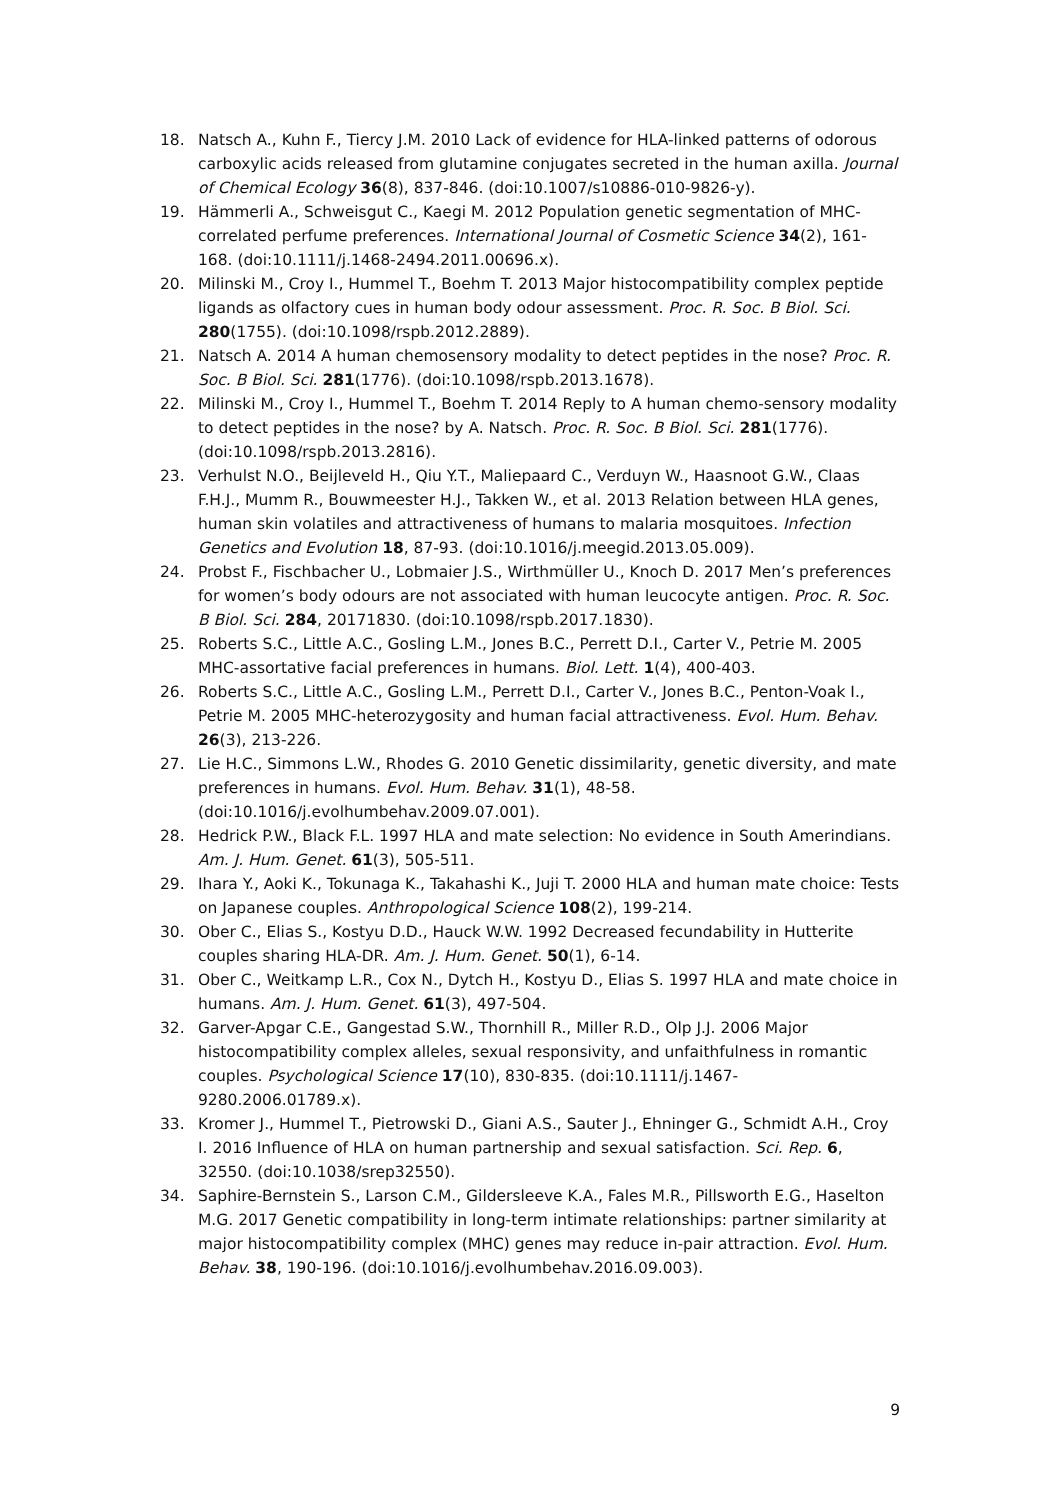18. Natsch A., Kuhn F., Tiercy J.M. 2010 Lack of evidence for HLA-linked patterns of odorous carboxylic acids released from glutamine conjugates secreted in the human axilla. Journal of Chemical Ecology 36(8), 837-846. (doi:10.1007/s10886-010-9826-y).
19. Hämmerli A., Schweisgut C., Kaegi M. 2012 Population genetic segmentation of MHC-correlated perfume preferences. International Journal of Cosmetic Science 34(2), 161-168. (doi:10.1111/j.1468-2494.2011.00696.x).
20. Milinski M., Croy I., Hummel T., Boehm T. 2013 Major histocompatibility complex peptide ligands as olfactory cues in human body odour assessment. Proc. R. Soc. B Biol. Sci. 280(1755). (doi:10.1098/rspb.2012.2889).
21. Natsch A. 2014 A human chemosensory modality to detect peptides in the nose? Proc. R. Soc. B Biol. Sci. 281(1776). (doi:10.1098/rspb.2013.1678).
22. Milinski M., Croy I., Hummel T., Boehm T. 2014 Reply to A human chemo-sensory modality to detect peptides in the nose? by A. Natsch. Proc. R. Soc. B Biol. Sci. 281(1776). (doi:10.1098/rspb.2013.2816).
23. Verhulst N.O., Beijleveld H., Qiu Y.T., Maliepaard C., Verduyn W., Haasnoot G.W., Claas F.H.J., Mumm R., Bouwmeester H.J., Takken W., et al. 2013 Relation between HLA genes, human skin volatiles and attractiveness of humans to malaria mosquitoes. Infection Genetics and Evolution 18, 87-93. (doi:10.1016/j.meegid.2013.05.009).
24. Probst F., Fischbacher U., Lobmaier J.S., Wirthmüller U., Knoch D. 2017 Men’s preferences for women’s body odours are not associated with human leucocyte antigen. Proc. R. Soc. B Biol. Sci. 284, 20171830. (doi:10.1098/rspb.2017.1830).
25. Roberts S.C., Little A.C., Gosling L.M., Jones B.C., Perrett D.I., Carter V., Petrie M. 2005 MHC-assortative facial preferences in humans. Biol. Lett. 1(4), 400-403.
26. Roberts S.C., Little A.C., Gosling L.M., Perrett D.I., Carter V., Jones B.C., Penton-Voak I., Petrie M. 2005 MHC-heterozygosity and human facial attractiveness. Evol. Hum. Behav. 26(3), 213-226.
27. Lie H.C., Simmons L.W., Rhodes G. 2010 Genetic dissimilarity, genetic diversity, and mate preferences in humans. Evol. Hum. Behav. 31(1), 48-58. (doi:10.1016/j.evolhumbehav.2009.07.001).
28. Hedrick P.W., Black F.L. 1997 HLA and mate selection: No evidence in South Amerindians. Am. J. Hum. Genet. 61(3), 505-511.
29. Ihara Y., Aoki K., Tokunaga K., Takahashi K., Juji T. 2000 HLA and human mate choice: Tests on Japanese couples. Anthropological Science 108(2), 199-214.
30. Ober C., Elias S., Kostyu D.D., Hauck W.W. 1992 Decreased fecundability in Hutterite couples sharing HLA-DR. Am. J. Hum. Genet. 50(1), 6-14.
31. Ober C., Weitkamp L.R., Cox N., Dytch H., Kostyu D., Elias S. 1997 HLA and mate choice in humans. Am. J. Hum. Genet. 61(3), 497-504.
32. Garver-Apgar C.E., Gangestad S.W., Thornhill R., Miller R.D., Olp J.J. 2006 Major histocompatibility complex alleles, sexual responsivity, and unfaithfulness in romantic couples. Psychological Science 17(10), 830-835. (doi:10.1111/j.1467-9280.2006.01789.x).
33. Kromer J., Hummel T., Pietrowski D., Giani A.S., Sauter J., Ehninger G., Schmidt A.H., Croy I. 2016 Influence of HLA on human partnership and sexual satisfaction. Sci. Rep. 6, 32550. (doi:10.1038/srep32550).
34. Saphire-Bernstein S., Larson C.M., Gildersleeve K.A., Fales M.R., Pillsworth E.G., Haselton M.G. 2017 Genetic compatibility in long-term intimate relationships: partner similarity at major histocompatibility complex (MHC) genes may reduce in-pair attraction. Evol. Hum. Behav. 38, 190-196. (doi:10.1016/j.evolhumbehav.2016.09.003).
9